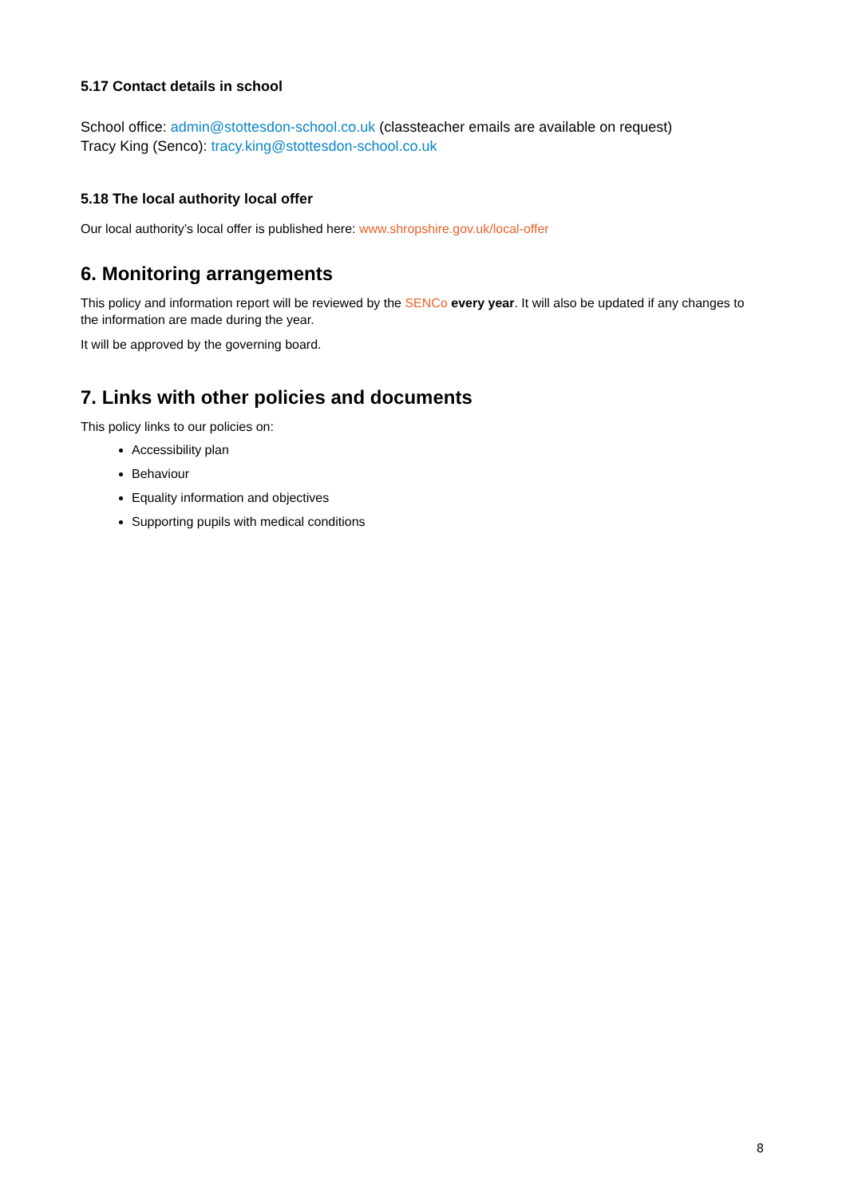5.17 Contact details in school
School office: admin@stottesdon-school.co.uk (classteacher emails are available on request)
Tracy King (Senco): tracy.king@stottesdon-school.co.uk
5.18 The local authority local offer
Our local authority’s local offer is published here: www.shropshire.gov.uk/local-offer
6. Monitoring arrangements
This policy and information report will be reviewed by the SENCo every year. It will also be updated if any changes to the information are made during the year.
It will be approved by the governing board.
7. Links with other policies and documents
This policy links to our policies on:
Accessibility plan
Behaviour
Equality information and objectives
Supporting pupils with medical conditions
8